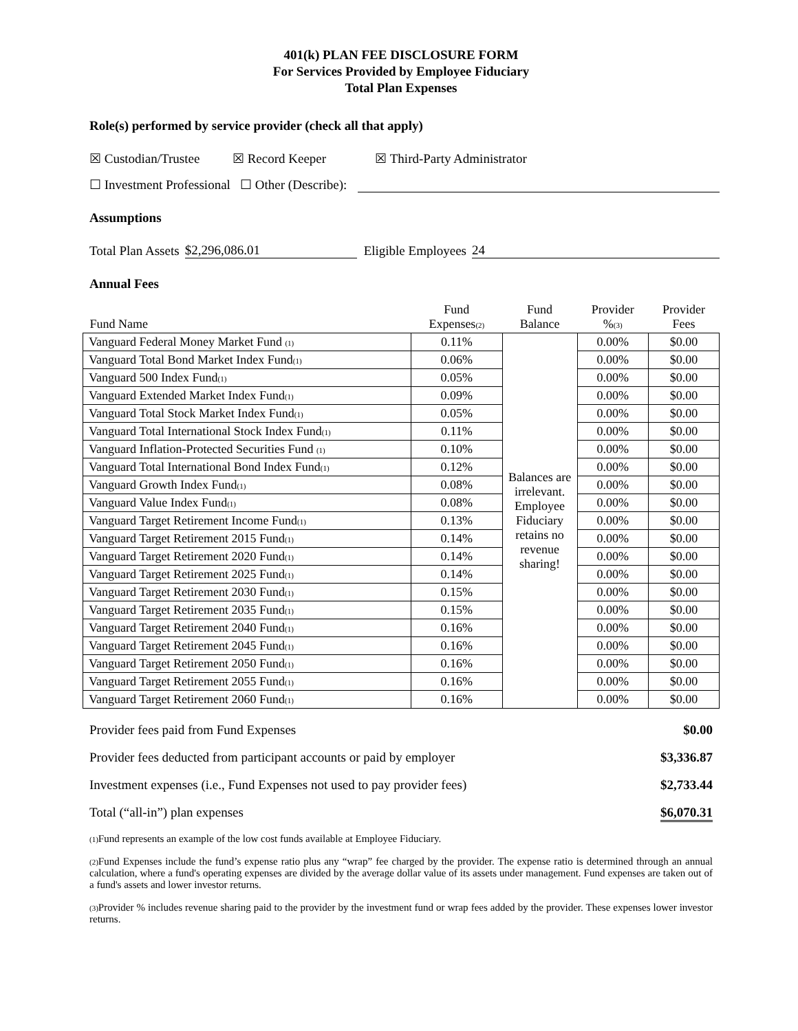401(k) PLAN FEE DISCLOSURE FORM
For Services Provided by Employee Fiduciary
Total Plan Expenses
Role(s) performed by service provider (check all that apply)
☒ Custodian/Trustee ☒ Record Keeper ☒ Third-Party Administrator
☐ Investment Professional ☐ Other (Describe):
Assumptions
Total Plan Assets $2,296,086.01 Eligible Employees 24
Annual Fees
| Fund Name | Fund Expenses (2) | Fund Balance | Provider % (3) | Provider Fees |
| --- | --- | --- | --- | --- |
| Vanguard Federal Money Market Fund (1) | 0.11% | Balances are irrelevant. Employee Fiduciary retains no revenue sharing! | 0.00% | $0.00 |
| Vanguard Total Bond Market Index Fund (1) | 0.06% | | 0.00% | $0.00 |
| Vanguard 500 Index Fund (1) | 0.05% | | 0.00% | $0.00 |
| Vanguard Extended Market Index Fund (1) | 0.09% | | 0.00% | $0.00 |
| Vanguard Total Stock Market Index Fund (1) | 0.05% | | 0.00% | $0.00 |
| Vanguard Total International Stock Index Fund (1) | 0.11% | | 0.00% | $0.00 |
| Vanguard Inflation-Protected Securities Fund (1) | 0.10% | | 0.00% | $0.00 |
| Vanguard Total International Bond Index Fund (1) | 0.12% | | 0.00% | $0.00 |
| Vanguard Growth Index Fund (1) | 0.08% | | 0.00% | $0.00 |
| Vanguard Value Index Fund (1) | 0.08% | | 0.00% | $0.00 |
| Vanguard Target Retirement Income Fund (1) | 0.13% | | 0.00% | $0.00 |
| Vanguard Target Retirement 2015 Fund (1) | 0.14% | | 0.00% | $0.00 |
| Vanguard Target Retirement 2020 Fund (1) | 0.14% | | 0.00% | $0.00 |
| Vanguard Target Retirement 2025 Fund (1) | 0.14% | | 0.00% | $0.00 |
| Vanguard Target Retirement 2030 Fund (1) | 0.15% | | 0.00% | $0.00 |
| Vanguard Target Retirement 2035 Fund (1) | 0.15% | | 0.00% | $0.00 |
| Vanguard Target Retirement 2040 Fund (1) | 0.16% | | 0.00% | $0.00 |
| Vanguard Target Retirement 2045 Fund (1) | 0.16% | | 0.00% | $0.00 |
| Vanguard Target Retirement 2050 Fund (1) | 0.16% | | 0.00% | $0.00 |
| Vanguard Target Retirement 2055 Fund (1) | 0.16% | | 0.00% | $0.00 |
| Vanguard Target Retirement 2060 Fund (1) | 0.16% | | 0.00% | $0.00 |
Provider fees paid from Fund Expenses $0.00
Provider fees deducted from participant accounts or paid by employer $3,336.87
Investment expenses (i.e., Fund Expenses not used to pay provider fees) $2,733.44
Total (“all-in”) plan expenses $6,070.31
(1) Fund represents an example of the low cost funds available at Employee Fiduciary.
(2) Fund Expenses include the fund’s expense ratio plus any “wrap” fee charged by the provider. The expense ratio is determined through an annual calculation, where a fund's operating expenses are divided by the average dollar value of its assets under management. Fund expenses are taken out of a fund's assets and lower investor returns.
(3) Provider % includes revenue sharing paid to the provider by the investment fund or wrap fees added by the provider. These expenses lower investor returns.